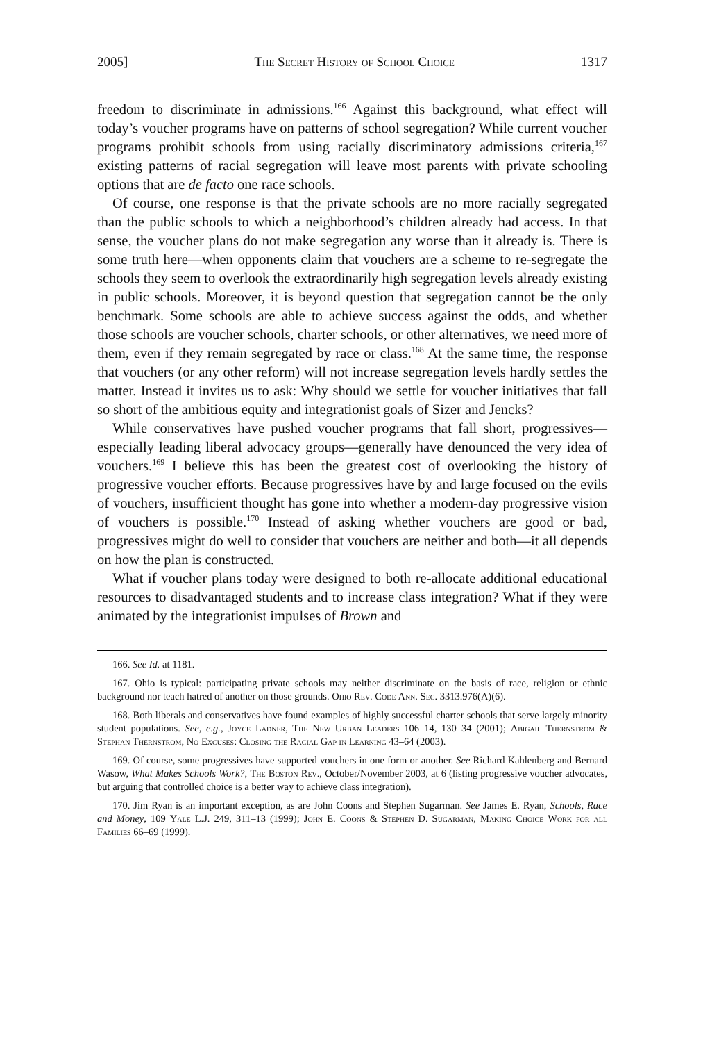2005] The Secret History of School Choice 1317
freedom to discriminate in admissions.<sup>166</sup> Against this background, what effect will today’s voucher programs have on patterns of school segregation? While current voucher programs prohibit schools from using racially discriminatory admissions criteria,<sup>167</sup> existing patterns of racial segregation will leave most parents with private schooling options that are de facto one race schools.
Of course, one response is that the private schools are no more racially segregated than the public schools to which a neighborhood’s children already had access. In that sense, the voucher plans do not make segregation any worse than it already is. There is some truth here—when opponents claim that vouchers are a scheme to re-segregate the schools they seem to overlook the extraordinarily high segregation levels already existing in public schools. Moreover, it is beyond question that segregation cannot be the only benchmark. Some schools are able to achieve success against the odds, and whether those schools are voucher schools, charter schools, or other alternatives, we need more of them, even if they remain segregated by race or class.<sup>168</sup> At the same time, the response that vouchers (or any other reform) will not increase segregation levels hardly settles the matter. Instead it invites us to ask: Why should we settle for voucher initiatives that fall so short of the ambitious equity and integrationist goals of Sizer and Jencks?
While conservatives have pushed voucher programs that fall short, progressives—especially leading liberal advocacy groups—generally have denounced the very idea of vouchers.<sup>169</sup> I believe this has been the greatest cost of overlooking the history of progressive voucher efforts. Because progressives have by and large focused on the evils of vouchers, insufficient thought has gone into whether a modern-day progressive vision of vouchers is possible.<sup>170</sup> Instead of asking whether vouchers are good or bad, progressives might do well to consider that vouchers are neither and both—it all depends on how the plan is constructed.
What if voucher plans today were designed to both re-allocate additional educational resources to disadvantaged students and to increase class integration? What if they were animated by the integrationist impulses of Brown and
166. See Id. at 1181.
167. Ohio is typical: participating private schools may neither discriminate on the basis of race, religion or ethnic background nor teach hatred of another on those grounds. Ohio Rev. Code Ann. Sec. 3313.976(A)(6).
168. Both liberals and conservatives have found examples of highly successful charter schools that serve largely minority student populations. See, e.g., Joyce Ladner, The New Urban Leaders 106–14, 130–34 (2001); Abigail Thernstrom & Stephan Thernstrom, No Excuses: Closing the Racial Gap in Learning 43–64 (2003).
169. Of course, some progressives have supported vouchers in one form or another. See Richard Kahlenberg and Bernard Wasow, What Makes Schools Work?, The Boston Rev., October/November 2003, at 6 (listing progressive voucher advocates, but arguing that controlled choice is a better way to achieve class integration).
170. Jim Ryan is an important exception, as are John Coons and Stephen Sugarman. See James E. Ryan, Schools, Race and Money, 109 Yale L.J. 249, 311–13 (1999); John E. Coons & Stephen D. Sugarman, Making Choice Work for all Families 66–69 (1999).